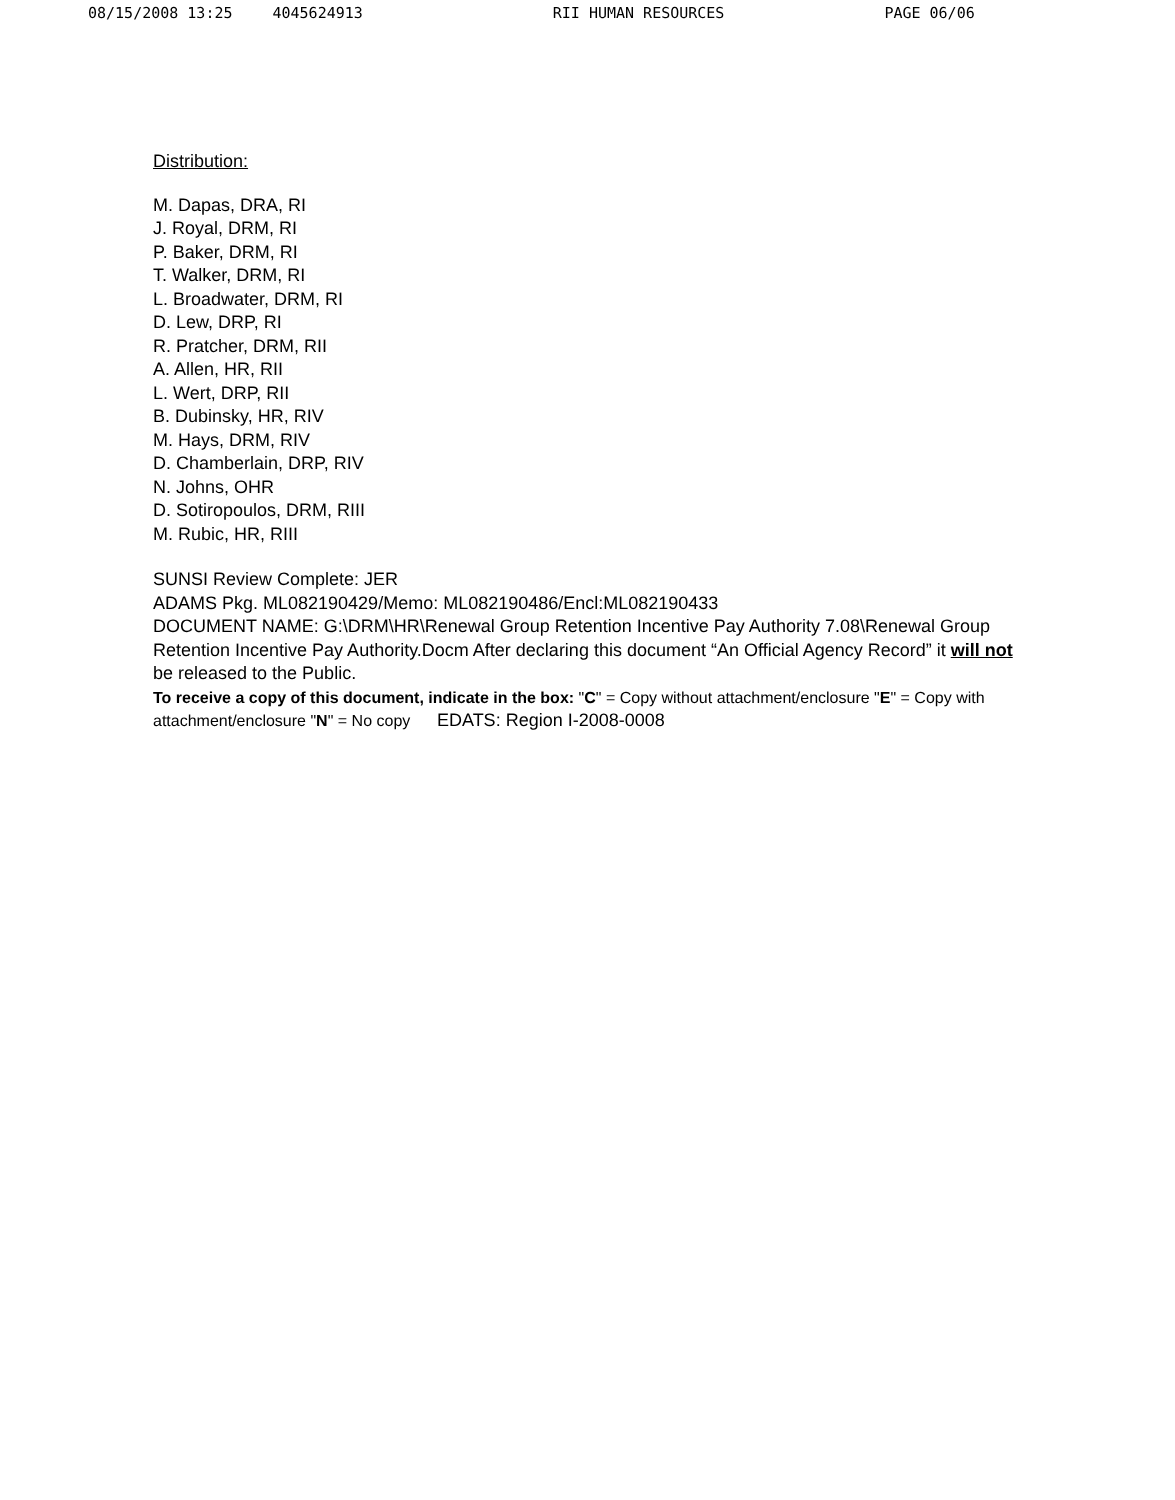08/15/2008 13:25 4045624913 RII HUMAN RESOURCES PAGE 06/06
Distribution:
M. Dapas, DRA, RI
J. Royal, DRM, RI
P. Baker, DRM, RI
T. Walker, DRM, RI
L. Broadwater, DRM, RI
D. Lew, DRP, RI
R. Pratcher, DRM, RII
A. Allen, HR, RII
L. Wert, DRP, RII
B. Dubinsky, HR, RIV
M. Hays, DRM, RIV
D. Chamberlain, DRP, RIV
N. Johns, OHR
D. Sotiropoulos, DRM, RIII
M. Rubic, HR, RIII
SUNSI Review Complete: JER
ADAMS Pkg. ML082190429/Memo: ML082190486/Encl:ML082190433
DOCUMENT NAME: G:\DRM\HR\Renewal Group Retention Incentive Pay Authority 7.08\Renewal Group Retention Incentive Pay Authority.Docm After declaring this document “An Official Agency Record” it will not be released to the Public.
To receive a copy of this document, indicate in the box: "C" = Copy without attachment/enclosure "E" = Copy with attachment/enclosure "N" = No copy EDATS: Region I-2008-0008